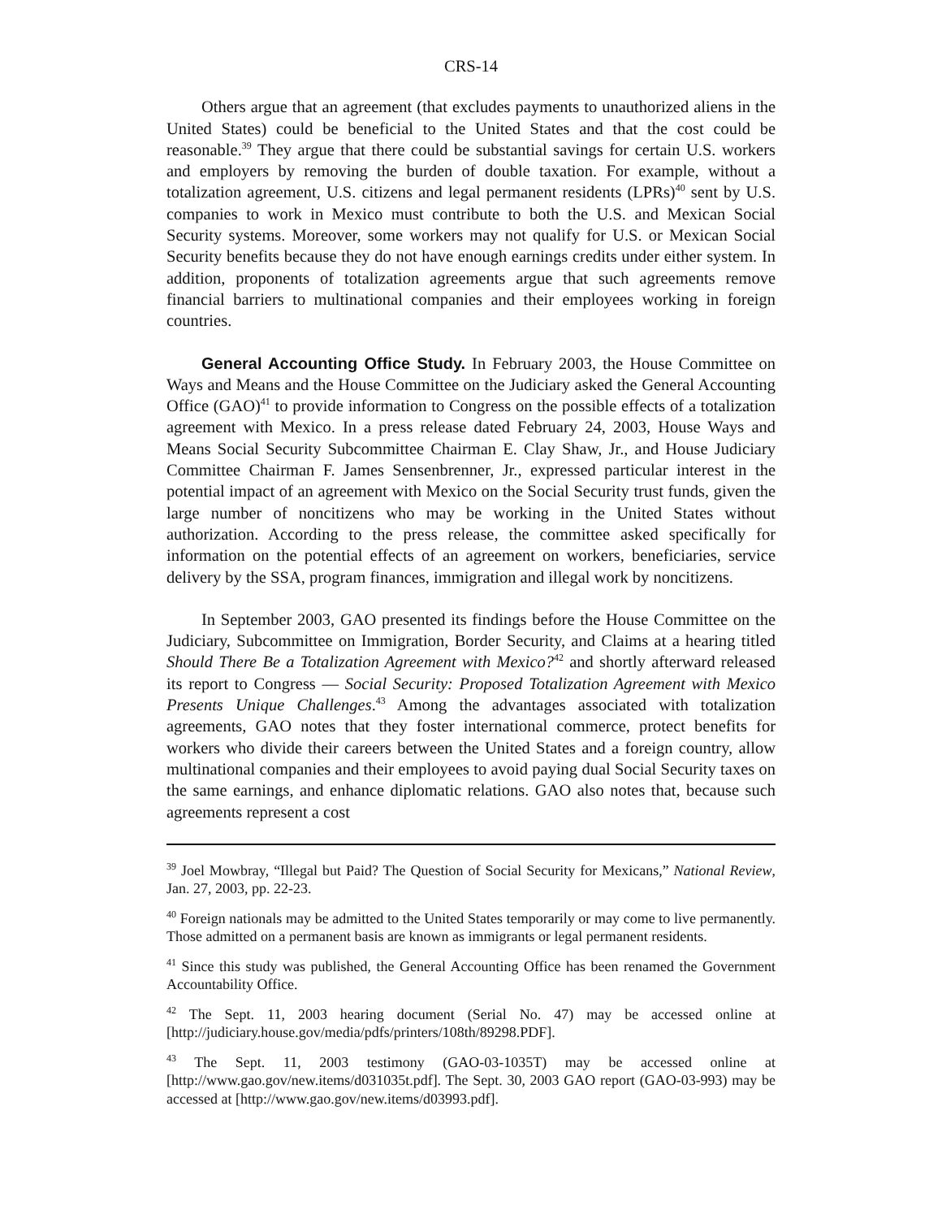CRS-14
Others argue that an agreement (that excludes payments to unauthorized aliens in the United States) could be beneficial to the United States and that the cost could be reasonable.<sup>39</sup> They argue that there could be substantial savings for certain U.S. workers and employers by removing the burden of double taxation. For example, without a totalization agreement, U.S. citizens and legal permanent residents (LPRs)<sup>40</sup> sent by U.S. companies to work in Mexico must contribute to both the U.S. and Mexican Social Security systems. Moreover, some workers may not qualify for U.S. or Mexican Social Security benefits because they do not have enough earnings credits under either system. In addition, proponents of totalization agreements argue that such agreements remove financial barriers to multinational companies and their employees working in foreign countries.
General Accounting Office Study. In February 2003, the House Committee on Ways and Means and the House Committee on the Judiciary asked the General Accounting Office (GAO)<sup>41</sup> to provide information to Congress on the possible effects of a totalization agreement with Mexico. In a press release dated February 24, 2003, House Ways and Means Social Security Subcommittee Chairman E. Clay Shaw, Jr., and House Judiciary Committee Chairman F. James Sensenbrenner, Jr., expressed particular interest in the potential impact of an agreement with Mexico on the Social Security trust funds, given the large number of noncitizens who may be working in the United States without authorization. According to the press release, the committee asked specifically for information on the potential effects of an agreement on workers, beneficiaries, service delivery by the SSA, program finances, immigration and illegal work by noncitizens.
In September 2003, GAO presented its findings before the House Committee on the Judiciary, Subcommittee on Immigration, Border Security, and Claims at a hearing titled Should There Be a Totalization Agreement with Mexico?<sup>42</sup> and shortly afterward released its report to Congress — Social Security: Proposed Totalization Agreement with Mexico Presents Unique Challenges.<sup>43</sup> Among the advantages associated with totalization agreements, GAO notes that they foster international commerce, protect benefits for workers who divide their careers between the United States and a foreign country, allow multinational companies and their employees to avoid paying dual Social Security taxes on the same earnings, and enhance diplomatic relations. GAO also notes that, because such agreements represent a cost
<sup>39</sup> Joel Mowbray, “Illegal but Paid? The Question of Social Security for Mexicans,” National Review, Jan. 27, 2003, pp. 22-23.
<sup>40</sup> Foreign nationals may be admitted to the United States temporarily or may come to live permanently. Those admitted on a permanent basis are known as immigrants or legal permanent residents.
<sup>41</sup> Since this study was published, the General Accounting Office has been renamed the Government Accountability Office.
<sup>42</sup> The Sept. 11, 2003 hearing document (Serial No. 47) may be accessed online at [http://judiciary.house.gov/media/pdfs/printers/108th/89298.PDF].
<sup>43</sup> The Sept. 11, 2003 testimony (GAO-03-1035T) may be accessed online at [http://www.gao.gov/new.items/d031035t.pdf]. The Sept. 30, 2003 GAO report (GAO-03-993) may be accessed at [http://www.gao.gov/new.items/d03993.pdf].